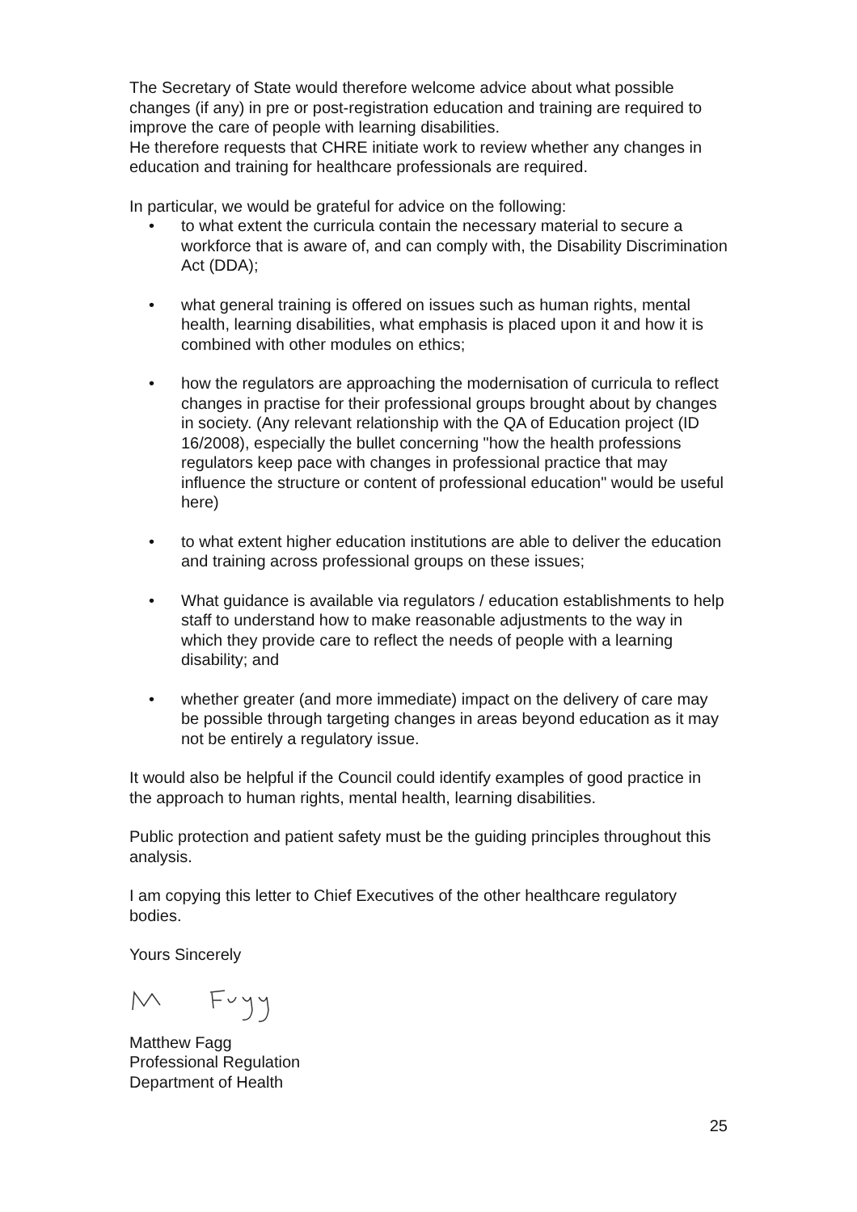The Secretary of State would therefore welcome advice about what possible changes (if any) in pre or post-registration education and training are required to improve the care of people with learning disabilities.
He therefore requests that CHRE initiate work to review whether any changes in education and training for healthcare professionals are required.
In particular, we would be grateful for advice on the following:
• to what extent the curricula contain the necessary material to secure a workforce that is aware of, and can comply with, the Disability Discrimination Act (DDA);
• what general training is offered on issues such as human rights, mental health, learning disabilities, what emphasis is placed upon it and how it is combined with other modules on ethics;
• how the regulators are approaching the modernisation of curricula to reflect changes in practise for their professional groups brought about by changes in society. (Any relevant relationship with the QA of Education project (ID 16/2008), especially the bullet concerning "how the health professions regulators keep pace with changes in professional practice that may influence the structure or content of professional education" would be useful here)
• to what extent higher education institutions are able to deliver the education and training across professional groups on these issues;
• What guidance is available via regulators / education establishments to help staff to understand how to make reasonable adjustments to the way in which they provide care to reflect the needs of people with a learning disability; and
• whether greater (and more immediate) impact on the delivery of care may be possible through targeting changes in areas beyond education as it may not be entirely a regulatory issue.
It would also be helpful if the Council could identify examples of good practice in the approach to human rights, mental health, learning disabilities.
Public protection and patient safety must be the guiding principles throughout this analysis.
I am copying this letter to Chief Executives of the other healthcare regulatory bodies.
Yours Sincerely
Matthew Fagg
Professional Regulation
Department of Health
25